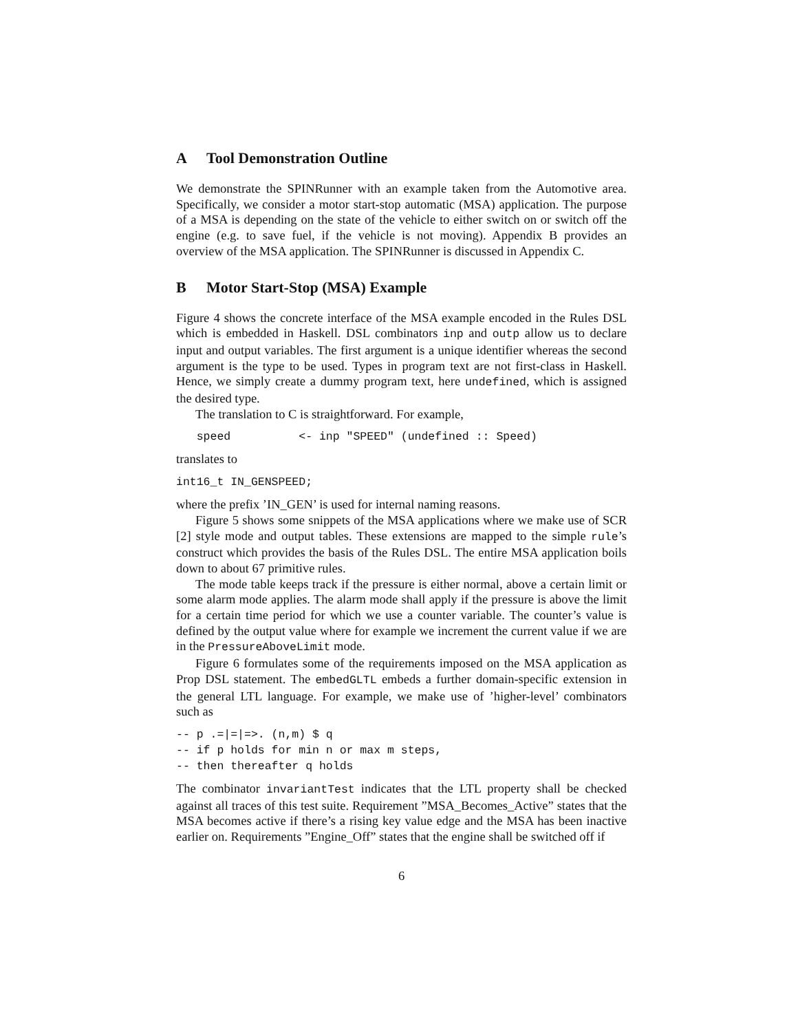A Tool Demonstration Outline
We demonstrate the SPINRunner with an example taken from the Automotive area. Specifically, we consider a motor start-stop automatic (MSA) application. The purpose of a MSA is depending on the state of the vehicle to either switch on or switch off the engine (e.g. to save fuel, if the vehicle is not moving). Appendix B provides an overview of the MSA application. The SPINRunner is discussed in Appendix C.
B Motor Start-Stop (MSA) Example
Figure 4 shows the concrete interface of the MSA example encoded in the Rules DSL which is embedded in Haskell. DSL combinators inp and outp allow us to declare input and output variables. The first argument is a unique identifier whereas the second argument is the type to be used. Types in program text are not first-class in Haskell. Hence, we simply create a dummy program text, here undefined, which is assigned the desired type.
The translation to C is straightforward. For example,
   speed          <- inp "SPEED" (undefined :: Speed)
translates to
int16_t IN_GENSPEED;
where the prefix ’IN_GEN’ is used for internal naming reasons.
Figure 5 shows some snippets of the MSA applications where we make use of SCR [2] style mode and output tables. These extensions are mapped to the simple rule’s construct which provides the basis of the Rules DSL. The entire MSA application boils down to about 67 primitive rules.
The mode table keeps track if the pressure is either normal, above a certain limit or some alarm mode applies. The alarm mode shall apply if the pressure is above the limit for a certain time period for which we use a counter variable. The counter’s value is defined by the output value where for example we increment the current value if we are in the PressureAboveLimit mode.
Figure 6 formulates some of the requirements imposed on the MSA application as Prop DSL statement. The embedGLTL embeds a further domain-specific extension in the general LTL language. For example, we make use of ’higher-level’ combinators such as
-- p .=|=|=>. (n,m) $ q
-- if p holds for min n or max m steps,
-- then thereafter q holds
The combinator invariantTest indicates that the LTL property shall be checked against all traces of this test suite. Requirement ”MSA_Becomes_Active” states that the MSA becomes active if there’s a rising key value edge and the MSA has been inactive earlier on. Requirements ”Engine_Off” states that the engine shall be switched off if
6